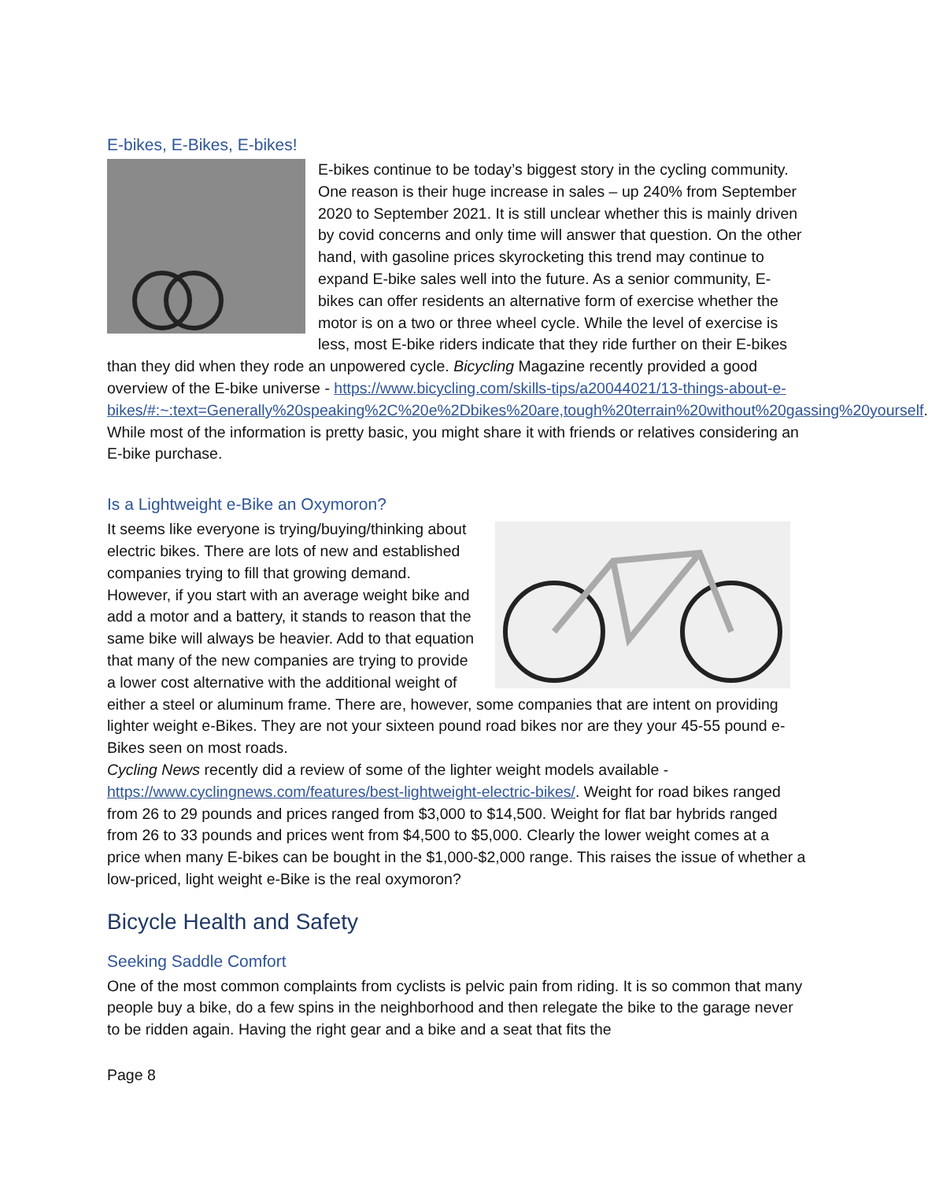E-bikes, E-Bikes, E-bikes!
E-bikes continue to be today’s biggest story in the cycling community. One reason is their huge increase in sales – up 240% from September 2020 to September 2021. It is still unclear whether this is mainly driven by covid concerns and only time will answer that question. On the other hand, with gasoline prices skyrocketing this trend may continue to expand E-bike sales well into the future. As a senior community, E-bikes can offer residents an alternative form of exercise whether the motor is on a two or three wheel cycle. While the level of exercise is less, most E-bike riders indicate that they ride further on their E-bikes than they did when they rode an unpowered cycle. Bicycling Magazine recently provided a good overview of the E-bike universe - https://www.bicycling.com/skills-tips/a20044021/13-things-about-e-bikes/#:~:text=Generally%20speaking%2C%20e%2Dbikes%20are,tough%20terrain%20without%20gassing%20yourself. While most of the information is pretty basic, you might share it with friends or relatives considering an E-bike purchase.
Is a Lightweight e-Bike an Oxymoron?
It seems like everyone is trying/buying/thinking about electric bikes. There are lots of new and established companies trying to fill that growing demand. However, if you start with an average weight bike and add a motor and a battery, it stands to reason that the same bike will always be heavier. Add to that equation that many of the new companies are trying to provide a lower cost alternative with the additional weight of either a steel or aluminum frame. There are, however, some companies that are intent on providing lighter weight e-Bikes. They are not your sixteen pound road bikes nor are they your 45-55 pound e-Bikes seen on most roads.
Cycling News recently did a review of some of the lighter weight models available - https://www.cyclingnews.com/features/best-lightweight-electric-bikes/. Weight for road bikes ranged from 26 to 29 pounds and prices ranged from $3,000 to $14,500. Weight for flat bar hybrids ranged from 26 to 33 pounds and prices went from $4,500 to $5,000. Clearly the lower weight comes at a price when many E-bikes can be bought in the $1,000-$2,000 range. This raises the issue of whether a low-priced, light weight e-Bike is the real oxymoron?
Bicycle Health and Safety
Seeking Saddle Comfort
One of the most common complaints from cyclists is pelvic pain from riding. It is so common that many people buy a bike, do a few spins in the neighborhood and then relegate the bike to the garage never to be ridden again. Having the right gear and a bike and a seat that fits the
Page 8